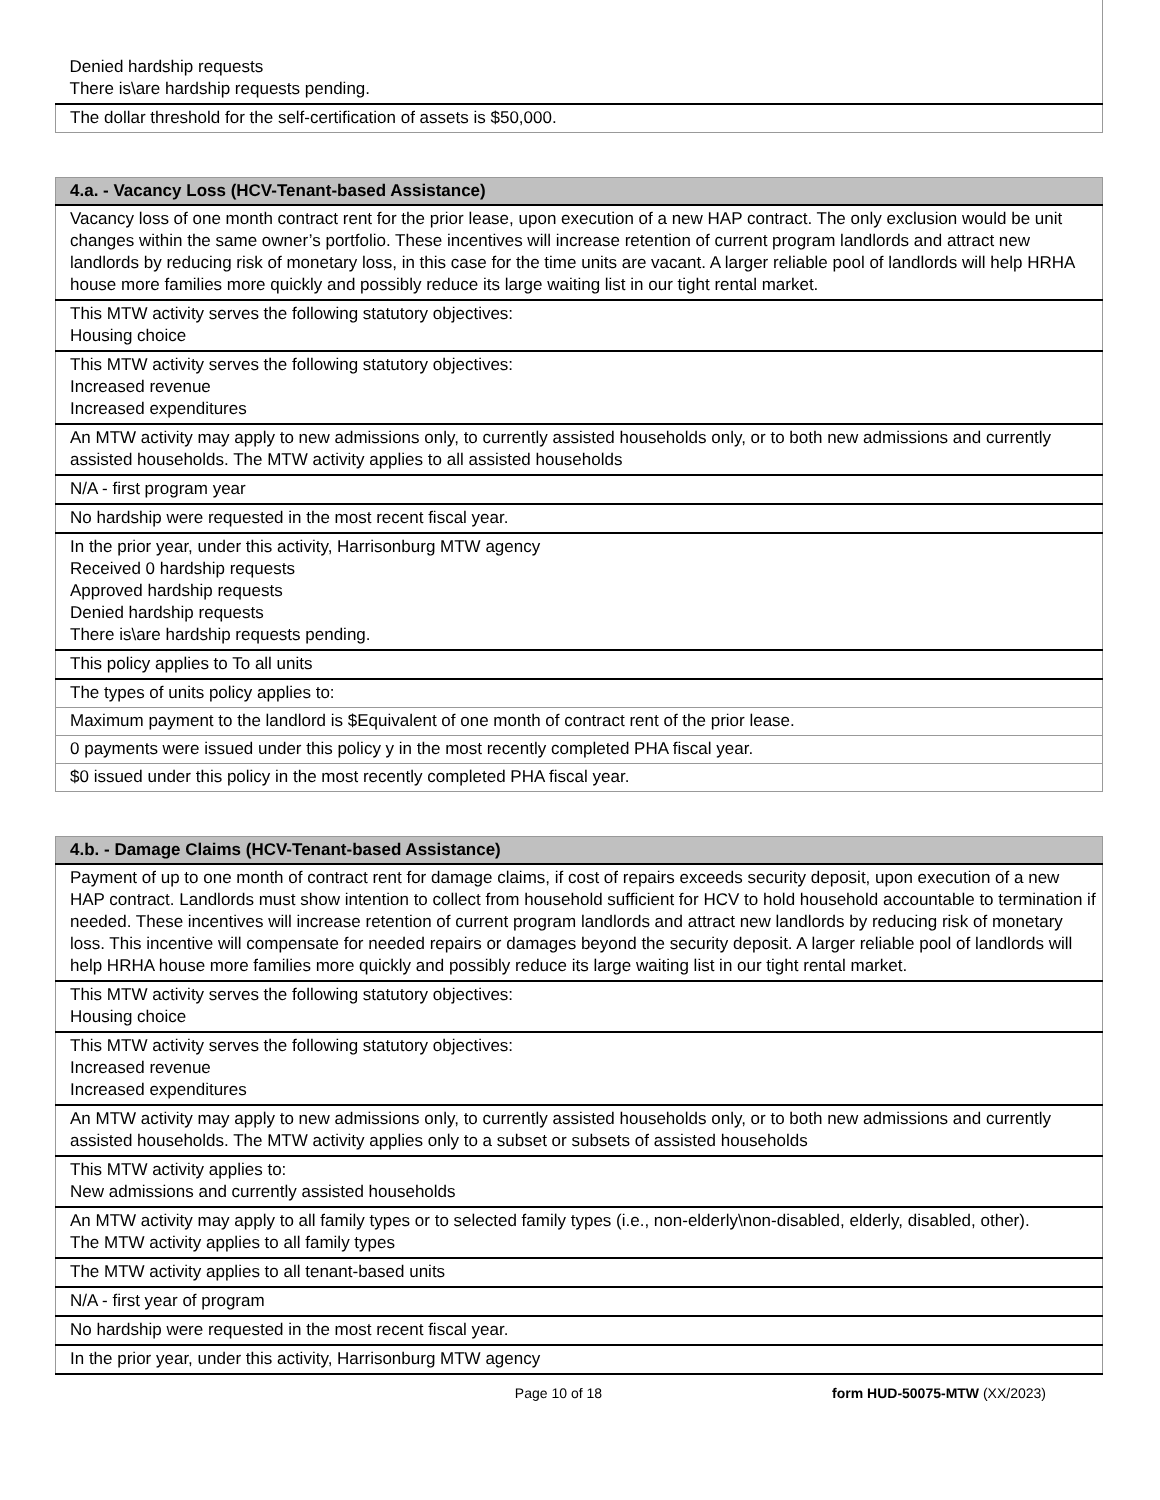| Denied hardship requests There is\are hardship requests pending. |
| The dollar threshold for the self-certification of assets is $50,000. |
| 4.a. - Vacancy Loss (HCV-Tenant-based Assistance) |
| --- |
| Vacancy loss of one month contract rent for the prior lease, upon execution of a new HAP contract. The only exclusion would be unit changes within the same owner’s portfolio. These incentives will increase retention of current program landlords and attract new landlords by reducing risk of monetary loss, in this case for the time units are vacant. A larger reliable pool of landlords will help HRHA house more families more quickly and possibly reduce its large waiting list in our tight rental market. |
| This MTW activity serves the following statutory objectives: Housing choice |
| This MTW activity serves the following statutory objectives: Increased revenue Increased expenditures |
| An MTW activity may apply to new admissions only, to currently assisted households only, or to both new admissions and currently assisted households. The MTW activity applies to all assisted households |
| N/A - first program year |
| No hardship were requested in the most recent fiscal year. |
| In the prior year, under this activity, Harrisonburg MTW agency Received 0 hardship requests Approved hardship requests Denied hardship requests There is\are hardship requests pending. |
| This policy applies to To all units |
| The types of units policy applies to: |
| Maximum payment to the landlord is $Equivalent of one month of contract rent of the prior lease. |
| 0 payments were issued under this policy y in the most recently completed PHA fiscal year. |
| $0 issued under this policy in the most recently completed PHA fiscal year. |
| 4.b. - Damage Claims (HCV-Tenant-based Assistance) |
| --- |
| Payment of up to one month of contract rent for damage claims, if cost of repairs exceeds security deposit, upon execution of a new HAP contract. Landlords must show intention to collect from household sufficient for HCV to hold household accountable to termination if needed. These incentives will increase retention of current program landlords and attract new landlords by reducing risk of monetary loss. This incentive will compensate for needed repairs or damages beyond the security deposit. A larger reliable pool of landlords will help HRHA house more families more quickly and possibly reduce its large waiting list in our tight rental market. |
| This MTW activity serves the following statutory objectives: Housing choice |
| This MTW activity serves the following statutory objectives: Increased revenue Increased expenditures |
| An MTW activity may apply to new admissions only, to currently assisted households only, or to both new admissions and currently assisted households. The MTW activity applies only to a subset or subsets of assisted households |
| This MTW activity applies to: New admissions and currently assisted households |
| An MTW activity may apply to all family types or to selected family types (i.e., non-elderly\non-disabled, elderly, disabled, other). The MTW activity applies to all family types |
| The MTW activity applies to all tenant-based units |
| N/A - first year of program |
| No hardship were requested in the most recent fiscal year. |
| In the prior year, under this activity, Harrisonburg MTW agency |
Page 10 of 18 form HUD-50075-MTW (XX/2023)